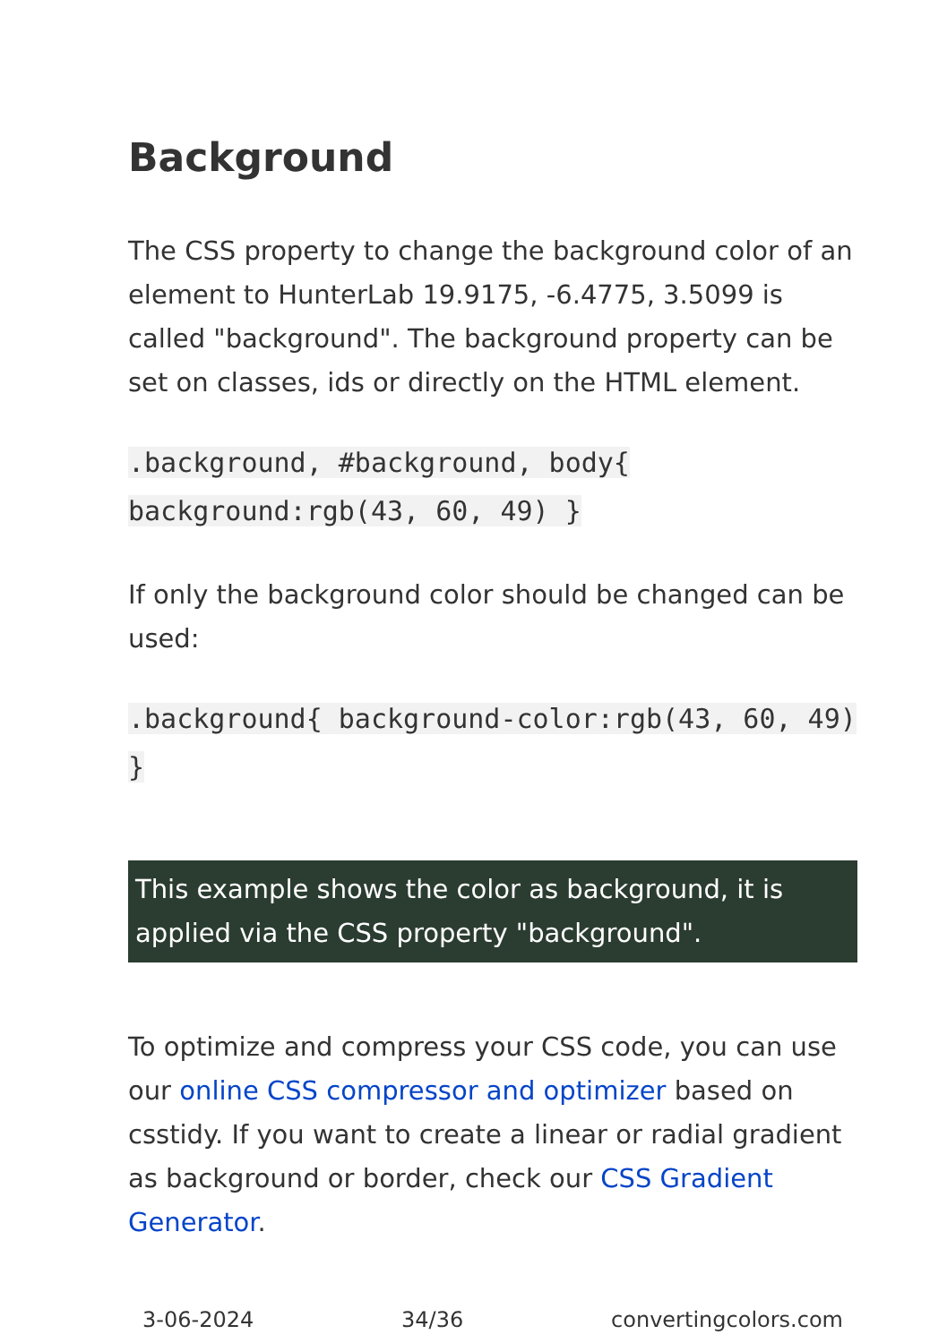Background
The CSS property to change the background color of an element to HunterLab 19.9175, -6.4775, 3.5099 is called "background". The background property can be set on classes, ids or directly on the HTML element.
.background, #background, body{ background:rgb(43, 60, 49) }
If only the background color should be changed can be used:
.background{ background-color:rgb(43, 60, 49) }
This example shows the color as background, it is applied via the CSS property "background".
To optimize and compress your CSS code, you can use our online CSS compressor and optimizer based on csstidy. If you want to create a linear or radial gradient as background or border, check our CSS Gradient Generator.
3-06-2024 34/36 convertingcolors.com